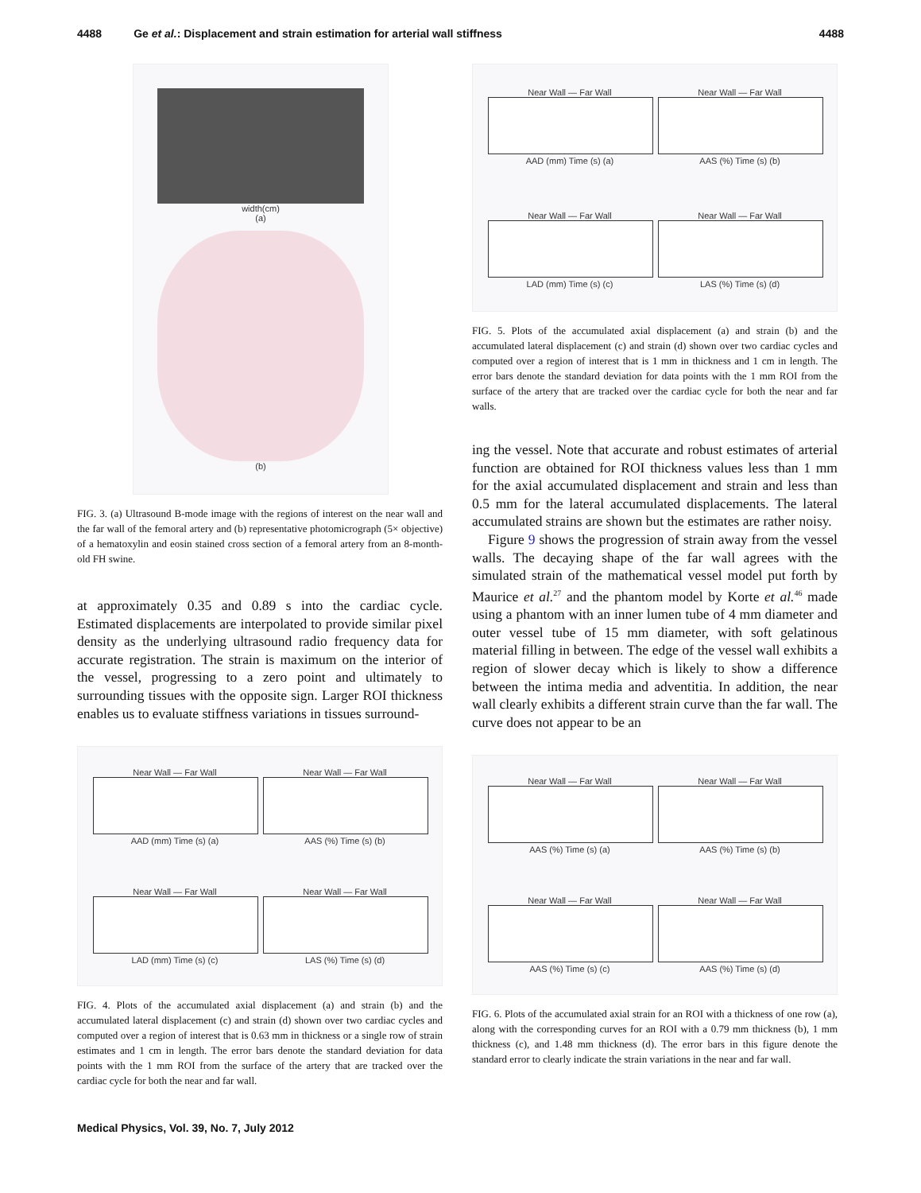4488 Ge et al.: Displacement and strain estimation for arterial wall stiffness 4488
width(cm)
(a)
(b)
FIG. 3. (a) Ultrasound B-mode image with the regions of interest on the near wall and the far wall of the femoral artery and (b) representative photomicrograph (5× objective) of a hematoxylin and eosin stained cross section of a femoral artery from an 8-month-old FH swine.
at approximately 0.35 and 0.89 s into the cardiac cycle. Estimated displacements are interpolated to provide similar pixel density as the underlying ultrasound radio frequency data for accurate registration. The strain is maximum on the interior of the vessel, progressing to a zero point and ultimately to surrounding tissues with the opposite sign. Larger ROI thickness enables us to evaluate stiffness variations in tissues surround-
Near Wall — Far WallAAD (mm) Time (s) (a)
Near Wall — Far WallAAS (%) Time (s) (b)
Near Wall — Far WallLAD (mm) Time (s) (c)
Near Wall — Far WallLAS (%) Time (s) (d)
FIG. 4. Plots of the accumulated axial displacement (a) and strain (b) and the accumulated lateral displacement (c) and strain (d) shown over two cardiac cycles and computed over a region of interest that is 0.63 mm in thickness or a single row of strain estimates and 1 cm in length. The error bars denote the standard deviation for data points with the 1 mm ROI from the surface of the artery that are tracked over the cardiac cycle for both the near and far wall.
Near Wall — Far WallAAD (mm) Time (s) (a)
Near Wall — Far WallAAS (%) Time (s) (b)
Near Wall — Far WallLAD (mm) Time (s) (c)
Near Wall — Far WallLAS (%) Time (s) (d)
FIG. 5. Plots of the accumulated axial displacement (a) and strain (b) and the accumulated lateral displacement (c) and strain (d) shown over two cardiac cycles and computed over a region of interest that is 1 mm in thickness and 1 cm in length. The error bars denote the standard deviation for data points with the 1 mm ROI from the surface of the artery that are tracked over the cardiac cycle for both the near and far walls.
ing the vessel. Note that accurate and robust estimates of arterial function are obtained for ROI thickness values less than 1 mm for the axial accumulated displacement and strain and less than 0.5 mm for the lateral accumulated displacements. The lateral accumulated strains are shown but the estimates are rather noisy.
Figure 9 shows the progression of strain away from the vessel walls. The decaying shape of the far wall agrees with the simulated strain of the mathematical vessel model put forth by Maurice et al.<sup>27</sup> and the phantom model by Korte et al.<sup>46</sup> made using a phantom with an inner lumen tube of 4 mm diameter and outer vessel tube of 15 mm diameter, with soft gelatinous material filling in between. The edge of the vessel wall exhibits a region of slower decay which is likely to show a difference between the intima media and adventitia. In addition, the near wall clearly exhibits a different strain curve than the far wall. The curve does not appear to be an
Near Wall — Far WallAAS (%) Time (s) (a)
Near Wall — Far WallAAS (%) Time (s) (b)
Near Wall — Far WallAAS (%) Time (s) (c)
Near Wall — Far WallAAS (%) Time (s) (d)
FIG. 6. Plots of the accumulated axial strain for an ROI with a thickness of one row (a), along with the corresponding curves for an ROI with a 0.79 mm thickness (b), 1 mm thickness (c), and 1.48 mm thickness (d). The error bars in this figure denote the standard error to clearly indicate the strain variations in the near and far wall.
Medical Physics, Vol. 39, No. 7, July 2012